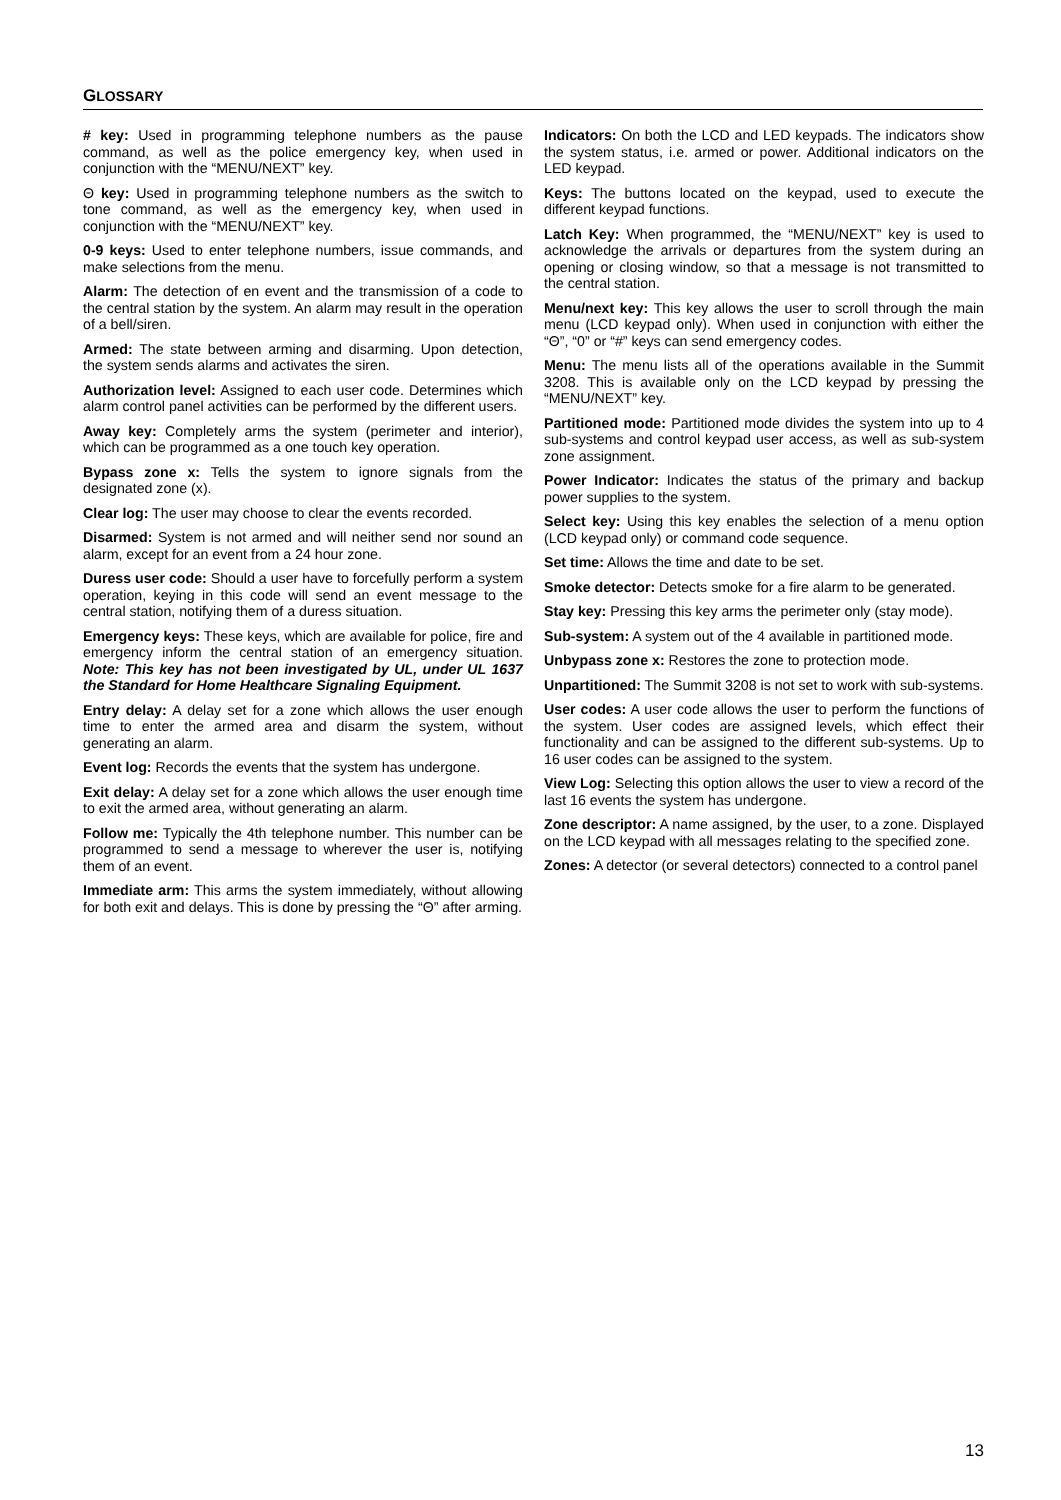GLOSSARY
# key: Used in programming telephone numbers as the pause command, as well as the police emergency key, when used in conjunction with the “MENU/NEXT” key.
Θ key: Used in programming telephone numbers as the switch to tone command, as well as the emergency key, when used in conjunction with the “MENU/NEXT” key.
0-9 keys: Used to enter telephone numbers, issue commands, and make selections from the menu.
Alarm: The detection of en event and the transmission of a code to the central station by the system. An alarm may result in the operation of a bell/siren.
Armed: The state between arming and disarming. Upon detection, the system sends alarms and activates the siren.
Authorization level: Assigned to each user code. Determines which alarm control panel activities can be performed by the different users.
Away key: Completely arms the system (perimeter and interior), which can be programmed as a one touch key operation.
Bypass zone x: Tells the system to ignore signals from the designated zone (x).
Clear log: The user may choose to clear the events recorded.
Disarmed: System is not armed and will neither send nor sound an alarm, except for an event from a 24 hour zone.
Duress user code: Should a user have to forcefully perform a system operation, keying in this code will send an event message to the central station, notifying them of a duress situation.
Emergency keys: These keys, which are available for police, fire and emergency inform the central station of an emergency situation. Note: This key has not been investigated by UL, under UL 1637 the Standard for Home Healthcare Signaling Equipment.
Entry delay: A delay set for a zone which allows the user enough time to enter the armed area and disarm the system, without generating an alarm.
Event log: Records the events that the system has undergone.
Exit delay: A delay set for a zone which allows the user enough time to exit the armed area, without generating an alarm.
Follow me: Typically the 4th telephone number. This number can be programmed to send a message to wherever the user is, notifying them of an event.
Immediate arm: This arms the system immediately, without allowing for both exit and delays. This is done by pressing the “Θ” after arming.
Indicators: On both the LCD and LED keypads. The indicators show the system status, i.e. armed or power. Additional indicators on the LED keypad.
Keys: The buttons located on the keypad, used to execute the different keypad functions.
Latch Key: When programmed, the “MENU/NEXT” key is used to acknowledge the arrivals or departures from the system during an opening or closing window, so that a message is not transmitted to the central station.
Menu/next key: This key allows the user to scroll through the main menu (LCD keypad only). When used in conjunction with either the “Θ”, “0” or “#” keys can send emergency codes.
Menu: The menu lists all of the operations available in the Summit 3208. This is available only on the LCD keypad by pressing the “MENU/NEXT” key.
Partitioned mode: Partitioned mode divides the system into up to 4 sub-systems and control keypad user access, as well as sub-system zone assignment.
Power Indicator: Indicates the status of the primary and backup power supplies to the system.
Select key: Using this key enables the selection of a menu option (LCD keypad only) or command code sequence.
Set time: Allows the time and date to be set.
Smoke detector: Detects smoke for a fire alarm to be generated.
Stay key: Pressing this key arms the perimeter only (stay mode).
Sub-system: A system out of the 4 available in partitioned mode.
Unbypass zone x: Restores the zone to protection mode.
Unpartitioned: The Summit 3208 is not set to work with sub-systems.
User codes: A user code allows the user to perform the functions of the system. User codes are assigned levels, which effect their functionality and can be assigned to the different sub-systems. Up to 16 user codes can be assigned to the system.
View Log: Selecting this option allows the user to view a record of the last 16 events the system has undergone.
Zone descriptor: A name assigned, by the user, to a zone. Displayed on the LCD keypad with all messages relating to the specified zone.
Zones: A detector (or several detectors) connected to a control panel
13